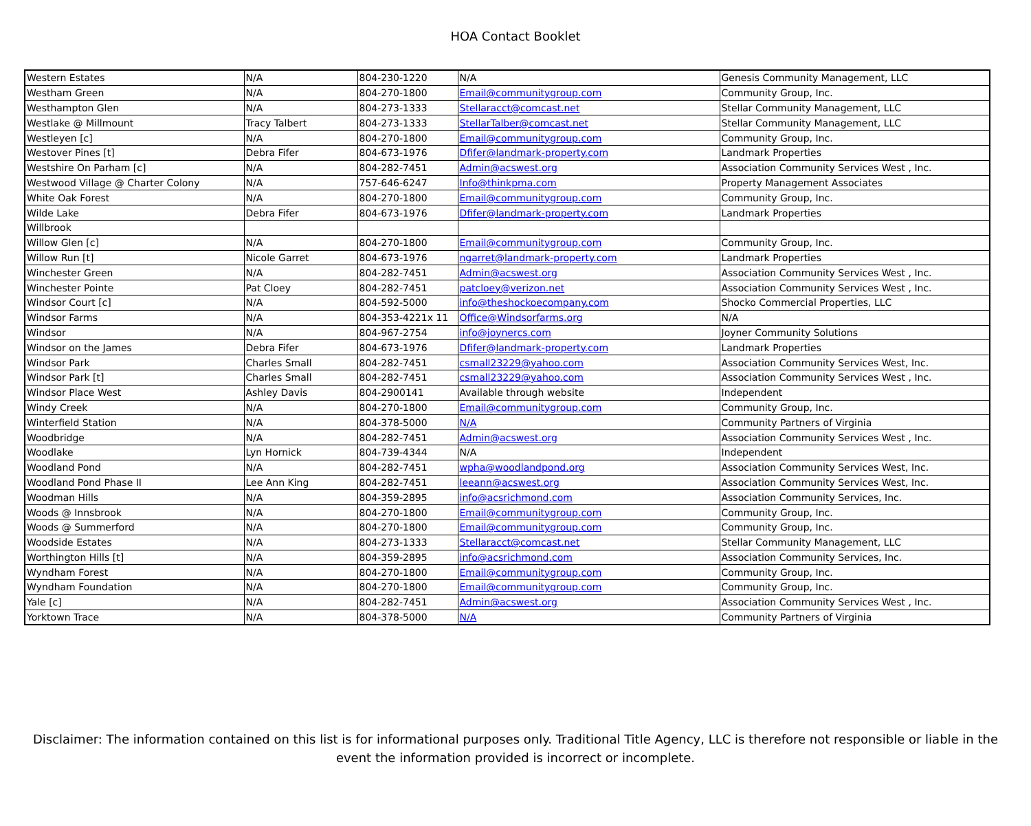HOA Contact Booklet
| Western Estates | N/A | 804-230-1220 | N/A | Genesis Community Management, LLC |
| Westham Green | N/A | 804-270-1800 | Email@communitygroup.com | Community Group, Inc. |
| Westhampton Glen | N/A | 804-273-1333 | Stellaracct@comcast.net | Stellar Community Management, LLC |
| Westlake @ Millmount | Tracy Talbert | 804-273-1333 | StellarTalber@comcast.net | Stellar Community Management, LLC |
| Westleyen [c] | N/A | 804-270-1800 | Email@communitygroup.com | Community Group, Inc. |
| Westover Pines [t] | Debra Fifer | 804-673-1976 | Dfifer@landmark-property.com | Landmark Properties |
| Westshire On Parham [c] | N/A | 804-282-7451 | Admin@acswest.org | Association Community Services West , Inc. |
| Westwood Village @ Charter Colony | N/A | 757-646-6247 | Info@thinkpma.com | Property Management Associates |
| White Oak Forest | N/A | 804-270-1800 | Email@communitygroup.com | Community Group, Inc. |
| Wilde Lake | Debra Fifer | 804-673-1976 | Dfifer@landmark-property.com | Landmark Properties |
| Willbrook | | | | |
| Willow Glen [c] | N/A | 804-270-1800 | Email@communitygroup.com | Community Group, Inc. |
| Willow Run [t] | Nicole Garret | 804-673-1976 | ngarret@landmark-property.com | Landmark Properties |
| Winchester Green | N/A | 804-282-7451 | Admin@acswest.org | Association Community Services West , Inc. |
| Winchester Pointe | Pat Cloey | 804-282-7451 | patcloey@verizon.net | Association Community Services West , Inc. |
| Windsor Court [c] | N/A | 804-592-5000 | info@theshockoecompany.com | Shocko Commercial Properties, LLC |
| Windsor Farms | N/A | 804-353-4221x 11 | Office@Windsorfarms.org | N/A |
| Windsor | N/A | 804-967-2754 | info@joynercs.com | Joyner Community Solutions |
| Windsor on the James | Debra Fifer | 804-673-1976 | Dfifer@landmark-property.com | Landmark Properties |
| Windsor Park | Charles Small | 804-282-7451 | csmall23229@yahoo.com | Association Community Services West, Inc. |
| Windsor Park [t] | Charles Small | 804-282-7451 | csmall23229@yahoo.com | Association Community Services West , Inc. |
| Windsor Place West | Ashley Davis | 804-2900141 | Available through website | Independent |
| Windy Creek | N/A | 804-270-1800 | Email@communitygroup.com | Community Group, Inc. |
| Winterfield Station | N/A | 804-378-5000 | N/A | Community Partners of Virginia |
| Woodbridge | N/A | 804-282-7451 | Admin@acswest.org | Association Community Services West , Inc. |
| Woodlake | Lyn Hornick | 804-739-4344 | N/A | Independent |
| Woodland Pond | N/A | 804-282-7451 | wpha@woodlandpond.org | Association Community Services West, Inc. |
| Woodland Pond Phase II | Lee Ann King | 804-282-7451 | leeann@acswest.org | Association Community Services West, Inc. |
| Woodman Hills | N/A | 804-359-2895 | info@acsrichmond.com | Association Community Services, Inc. |
| Woods @ Innsbrook | N/A | 804-270-1800 | Email@communitygroup.com | Community Group, Inc. |
| Woods @ Summerford | N/A | 804-270-1800 | Email@communitygroup.com | Community Group, Inc. |
| Woodside Estates | N/A | 804-273-1333 | Stellaracct@comcast.net | Stellar Community Management, LLC |
| Worthington Hills [t] | N/A | 804-359-2895 | info@acsrichmond.com | Association Community Services, Inc. |
| Wyndham Forest | N/A | 804-270-1800 | Email@communitygroup.com | Community Group, Inc. |
| Wyndham Foundation | N/A | 804-270-1800 | Email@communitygroup.com | Community Group, Inc. |
| Yale [c] | N/A | 804-282-7451 | Admin@acswest.org | Association Community Services West , Inc. |
| Yorktown Trace | N/A | 804-378-5000 | N/A | Community Partners of Virginia |
Disclaimer: The information contained on this list is for informational purposes only. Traditional Title Agency, LLC is therefore not responsible or liable in the event the information provided is incorrect or incomplete.